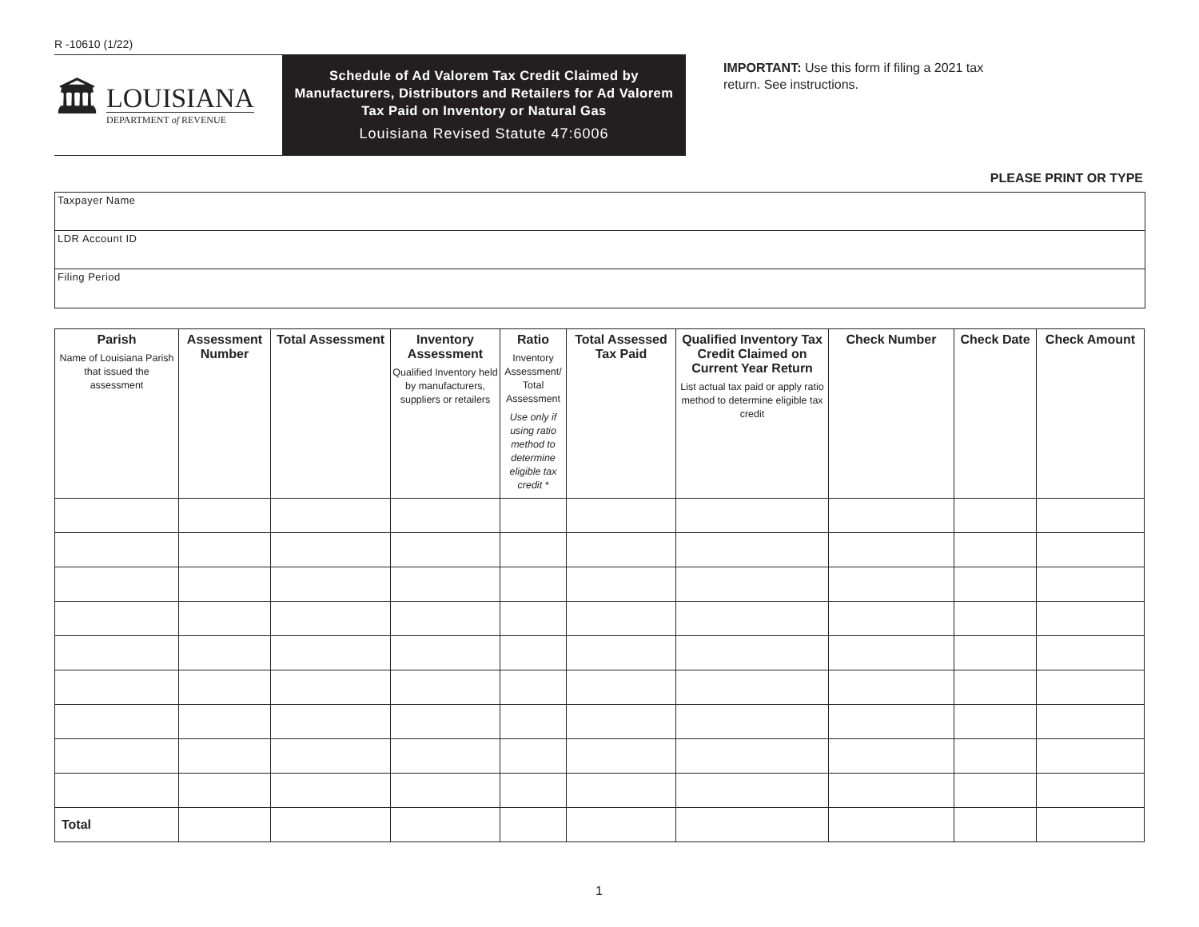R -10610 (1/22)
🏛
LOUISIANA
DEPARTMENT of REVENUE
Schedule of Ad Valorem Tax Credit Claimed by Manufacturers, Distributors and Retailers for Ad Valorem Tax Paid on Inventory or Natural Gas
Louisiana Revised Statute 47:6006
IMPORTANT: Use this form if filing a 2021 tax return. See instructions.
PLEASE PRINT OR TYPE
Taxpayer Name
LDR Account ID
Filing Period
| Parish Name of Louisiana Parish that issued the assessment | Assessment Number | Total Assessment | Inventory Assessment Qualified Inventory held by manufacturers, suppliers or retailers | Ratio Inventory Assessment/ Total Assessment Use only if using ratio method to determine eligible tax credit * | Total Assessed Tax Paid | Qualified Inventory Tax Credit Claimed on Current Year Return List actual tax paid or apply ratio method to determine eligible tax credit | Check Number | Check Date | Check Amount |
| --- | --- | --- | --- | --- | --- | --- | --- | --- | --- |
| Total | | | | | | | | | |
1